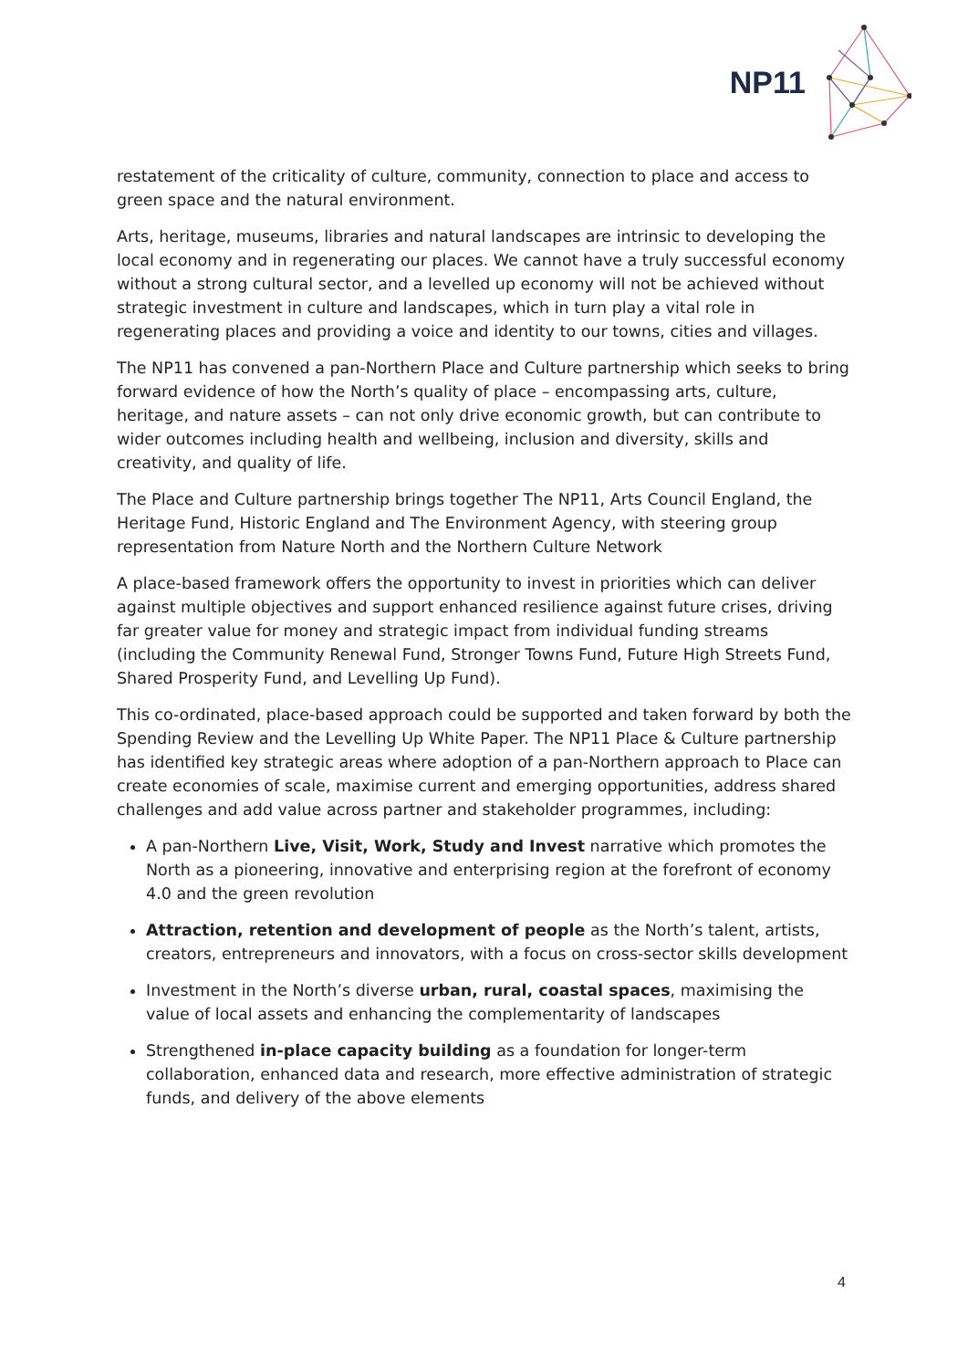NP11
restatement of the criticality of culture, community, connection to place and access to green space and the natural environment.
Arts, heritage, museums, libraries and natural landscapes are intrinsic to developing the local economy and in regenerating our places. We cannot have a truly successful economy without a strong cultural sector, and a levelled up economy will not be achieved without strategic investment in culture and landscapes, which in turn play a vital role in regenerating places and providing a voice and identity to our towns, cities and villages.
The NP11 has convened a pan-Northern Place and Culture partnership which seeks to bring forward evidence of how the North’s quality of place – encompassing arts, culture, heritage, and nature assets – can not only drive economic growth, but can contribute to wider outcomes including health and wellbeing, inclusion and diversity, skills and creativity, and quality of life.
The Place and Culture partnership brings together The NP11, Arts Council England, the Heritage Fund, Historic England and The Environment Agency, with steering group representation from Nature North and the Northern Culture Network
A place-based framework offers the opportunity to invest in priorities which can deliver against multiple objectives and support enhanced resilience against future crises, driving far greater value for money and strategic impact from individual funding streams (including the Community Renewal Fund, Stronger Towns Fund, Future High Streets Fund, Shared Prosperity Fund, and Levelling Up Fund).
This co-ordinated, place-based approach could be supported and taken forward by both the Spending Review and the Levelling Up White Paper. The NP11 Place & Culture partnership has identified key strategic areas where adoption of a pan-Northern approach to Place can create economies of scale, maximise current and emerging opportunities, address shared challenges and add value across partner and stakeholder programmes, including:
A pan-Northern Live, Visit, Work, Study and Invest narrative which promotes the North as a pioneering, innovative and enterprising region at the forefront of economy 4.0 and the green revolution
Attraction, retention and development of people as the North’s talent, artists, creators, entrepreneurs and innovators, with a focus on cross-sector skills development
Investment in the North’s diverse urban, rural, coastal spaces, maximising the value of local assets and enhancing the complementarity of landscapes
Strengthened in-place capacity building as a foundation for longer-term collaboration, enhanced data and research, more effective administration of strategic funds, and delivery of the above elements
4